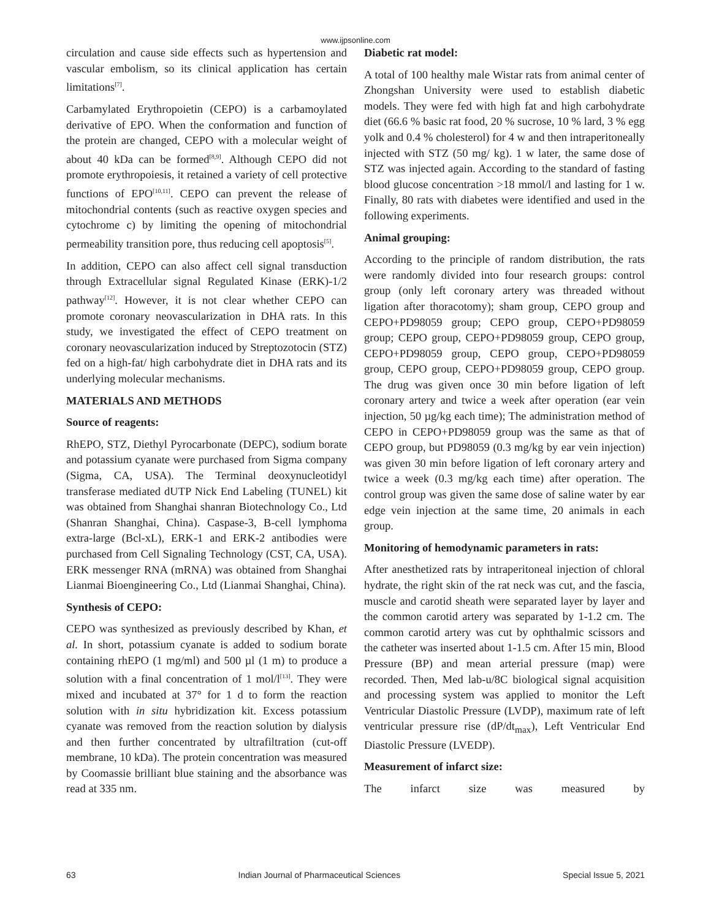www.ijpsonline.com
circulation and cause side effects such as hypertension and vascular embolism, so its clinical application has certain limitations<sup>[7]</sup>.
Carbamylated Erythropoietin (CEPO) is a carbamoylated derivative of EPO. When the conformation and function of the protein are changed, CEPO with a molecular weight of about 40 kDa can be formed<sup>[8,9]</sup>. Although CEPO did not promote erythropoiesis, it retained a variety of cell protective functions of EPO<sup>[10,11]</sup>. CEPO can prevent the release of mitochondrial contents (such as reactive oxygen species and cytochrome c) by limiting the opening of mitochondrial permeability transition pore, thus reducing cell apoptosis<sup>[5]</sup>.
In addition, CEPO can also affect cell signal transduction through Extracellular signal Regulated Kinase (ERK)-1/2 pathway<sup>[12]</sup>. However, it is not clear whether CEPO can promote coronary neovascularization in DHA rats. In this study, we investigated the effect of CEPO treatment on coronary neovascularization induced by Streptozotocin (STZ) fed on a high-fat/ high carbohydrate diet in DHA rats and its underlying molecular mechanisms.
MATERIALS AND METHODS
Source of reagents:
RhEPO, STZ, Diethyl Pyrocarbonate (DEPC), sodium borate and potassium cyanate were purchased from Sigma company (Sigma, CA, USA). The Terminal deoxynucleotidyl transferase mediated dUTP Nick End Labeling (TUNEL) kit was obtained from Shanghai shanran Biotechnology Co., Ltd (Shanran Shanghai, China). Caspase-3, B-cell lymphoma extra-large (Bcl-xL), ERK-1 and ERK-2 antibodies were purchased from Cell Signaling Technology (CST, CA, USA). ERK messenger RNA (mRNA) was obtained from Shanghai Lianmai Bioengineering Co., Ltd (Lianmai Shanghai, China).
Synthesis of CEPO:
CEPO was synthesized as previously described by Khan, et al. In short, potassium cyanate is added to sodium borate containing rhEPO (1 mg/ml) and 500 µl (1 m) to produce a solution with a final concentration of 1 mol/l<sup>[13]</sup>. They were mixed and incubated at 37° for 1 d to form the reaction solution with in situ hybridization kit. Excess potassium cyanate was removed from the reaction solution by dialysis and then further concentrated by ultrafiltration (cut-off membrane, 10 kDa). The protein concentration was measured by Coomassie brilliant blue staining and the absorbance was read at 335 nm.
Diabetic rat model:
A total of 100 healthy male Wistar rats from animal center of Zhongshan University were used to establish diabetic models. They were fed with high fat and high carbohydrate diet (66.6 % basic rat food, 20 % sucrose, 10 % lard, 3 % egg yolk and 0.4 % cholesterol) for 4 w and then intraperitoneally injected with STZ (50 mg/ kg). 1 w later, the same dose of STZ was injected again. According to the standard of fasting blood glucose concentration >18 mmol/l and lasting for 1 w. Finally, 80 rats with diabetes were identified and used in the following experiments.
Animal grouping:
According to the principle of random distribution, the rats were randomly divided into four research groups: control group (only left coronary artery was threaded without ligation after thoracotomy); sham group, CEPO group and CEPO+PD98059 group; CEPO group, CEPO+PD98059 group; CEPO group, CEPO+PD98059 group, CEPO group, CEPO+PD98059 group, CEPO group, CEPO+PD98059 group, CEPO group, CEPO+PD98059 group, CEPO group. The drug was given once 30 min before ligation of left coronary artery and twice a week after operation (ear vein injection, 50 µg/kg each time); The administration method of CEPO in CEPO+PD98059 group was the same as that of CEPO group, but PD98059 (0.3 mg/kg by ear vein injection) was given 30 min before ligation of left coronary artery and twice a week (0.3 mg/kg each time) after operation. The control group was given the same dose of saline water by ear edge vein injection at the same time, 20 animals in each group.
Monitoring of hemodynamic parameters in rats:
After anesthetized rats by intraperitoneal injection of chloral hydrate, the right skin of the rat neck was cut, and the fascia, muscle and carotid sheath were separated layer by layer and the common carotid artery was separated by 1-1.2 cm. The common carotid artery was cut by ophthalmic scissors and the catheter was inserted about 1-1.5 cm. After 15 min, Blood Pressure (BP) and mean arterial pressure (map) were recorded. Then, Med lab-u/8C biological signal acquisition and processing system was applied to monitor the Left Ventricular Diastolic Pressure (LVDP), maximum rate of left ventricular pressure rise (dP/dt<sub>max</sub>), Left Ventricular End Diastolic Pressure (LVEDP).
Measurement of infarct size:
The infarct size was measured by
63 Indian Journal of Pharmaceutical Sciences Special Issue 5, 2021